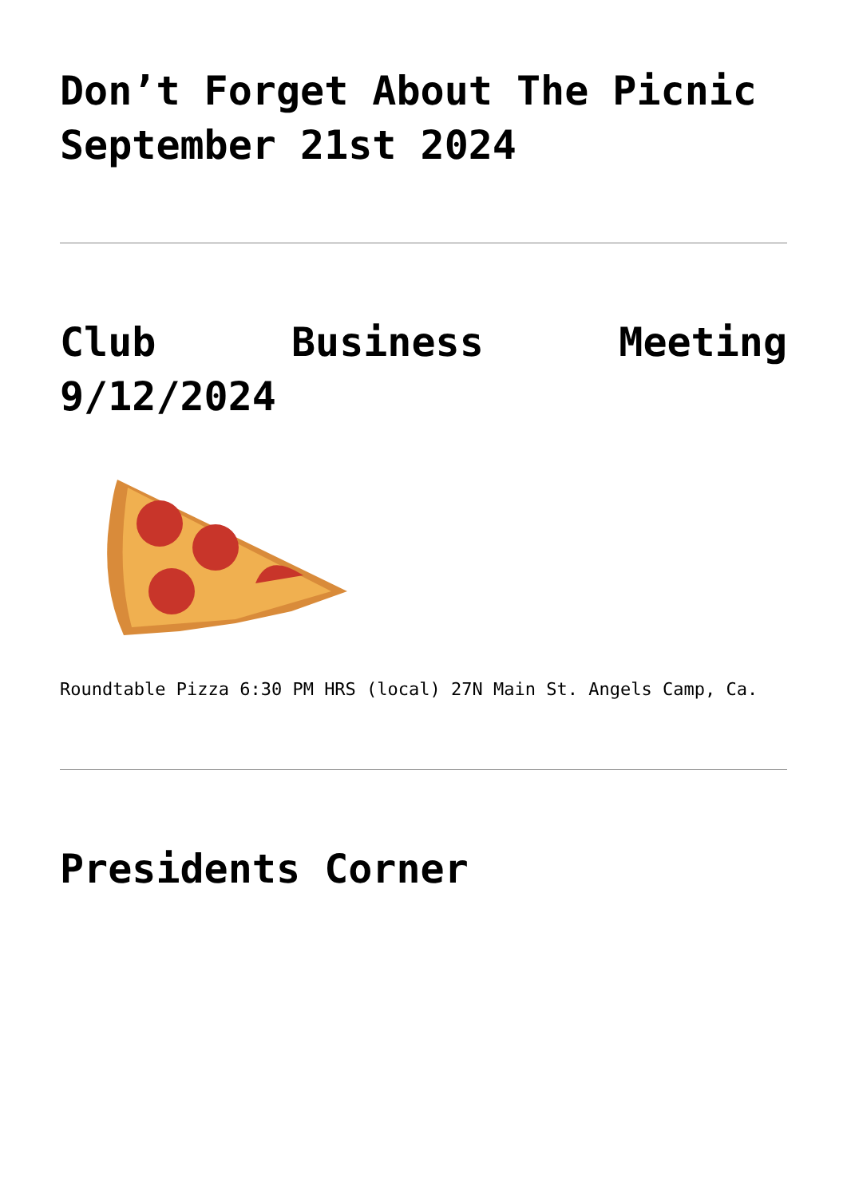Don’t Forget About The Picnic September 21st 2024
Club Business Meeting 9/12/2024
Roundtable Pizza 6:30 PM HRS (local) 27N Main St. Angels Camp, Ca.
Presidents Corner